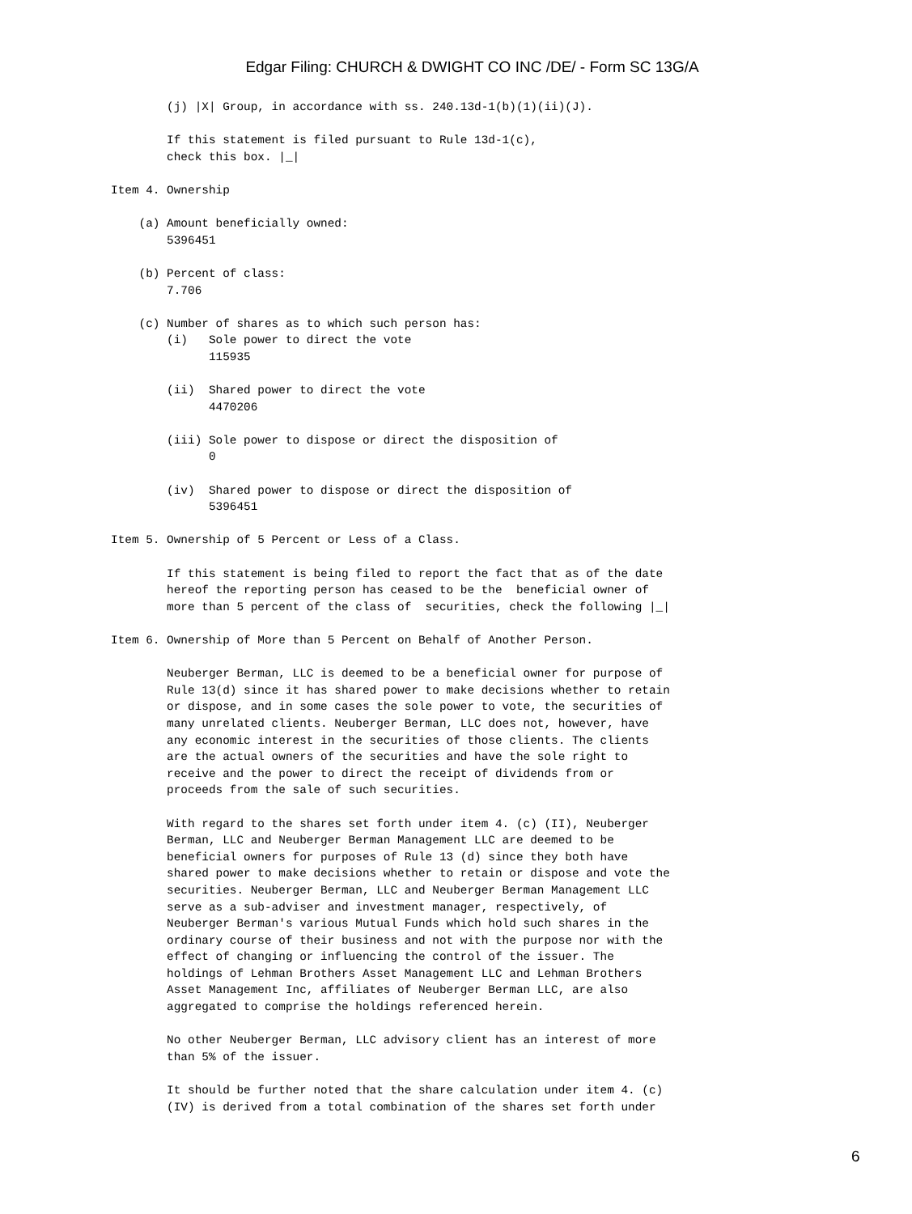Edgar Filing: CHURCH & DWIGHT CO INC /DE/ - Form SC 13G/A
        (j) |X| Group, in accordance with ss. 240.13d-1(b)(1)(ii)(J).

        If this statement is filed pursuant to Rule 13d-1(c),
        check this box. |_|

Item 4. Ownership

    (a) Amount beneficially owned:
        5396451

    (b) Percent of class:
        7.706

    (c) Number of shares as to which such person has:
        (i)   Sole power to direct the vote
              115935

        (ii)  Shared power to direct the vote
              4470206

        (iii) Sole power to dispose or direct the disposition of
              0

        (iv)  Shared power to dispose or direct the disposition of
              5396451

Item 5. Ownership of 5 Percent or Less of a Class.

        If this statement is being filed to report the fact that as of the date
        hereof the reporting person has ceased to be the  beneficial owner of
        more than 5 percent of the class of  securities, check the following |_|

Item 6. Ownership of More than 5 Percent on Behalf of Another Person.

        Neuberger Berman, LLC is deemed to be a beneficial owner for purpose of
        Rule 13(d) since it has shared power to make decisions whether to retain
        or dispose, and in some cases the sole power to vote, the securities of
        many unrelated clients. Neuberger Berman, LLC does not, however, have
        any economic interest in the securities of those clients. The clients
        are the actual owners of the securities and have the sole right to
        receive and the power to direct the receipt of dividends from or
        proceeds from the sale of such securities.

        With regard to the shares set forth under item 4. (c) (II), Neuberger
        Berman, LLC and Neuberger Berman Management LLC are deemed to be
        beneficial owners for purposes of Rule 13 (d) since they both have
        shared power to make decisions whether to retain or dispose and vote the
        securities. Neuberger Berman, LLC and Neuberger Berman Management LLC
        serve as a sub-adviser and investment manager, respectively, of
        Neuberger Berman's various Mutual Funds which hold such shares in the
        ordinary course of their business and not with the purpose nor with the
        effect of changing or influencing the control of the issuer. The
        holdings of Lehman Brothers Asset Management LLC and Lehman Brothers
        Asset Management Inc, affiliates of Neuberger Berman LLC, are also
        aggregated to comprise the holdings referenced herein.

        No other Neuberger Berman, LLC advisory client has an interest of more
        than 5% of the issuer.

        It should be further noted that the share calculation under item 4. (c)
        (IV) is derived from a total combination of the shares set forth under
6